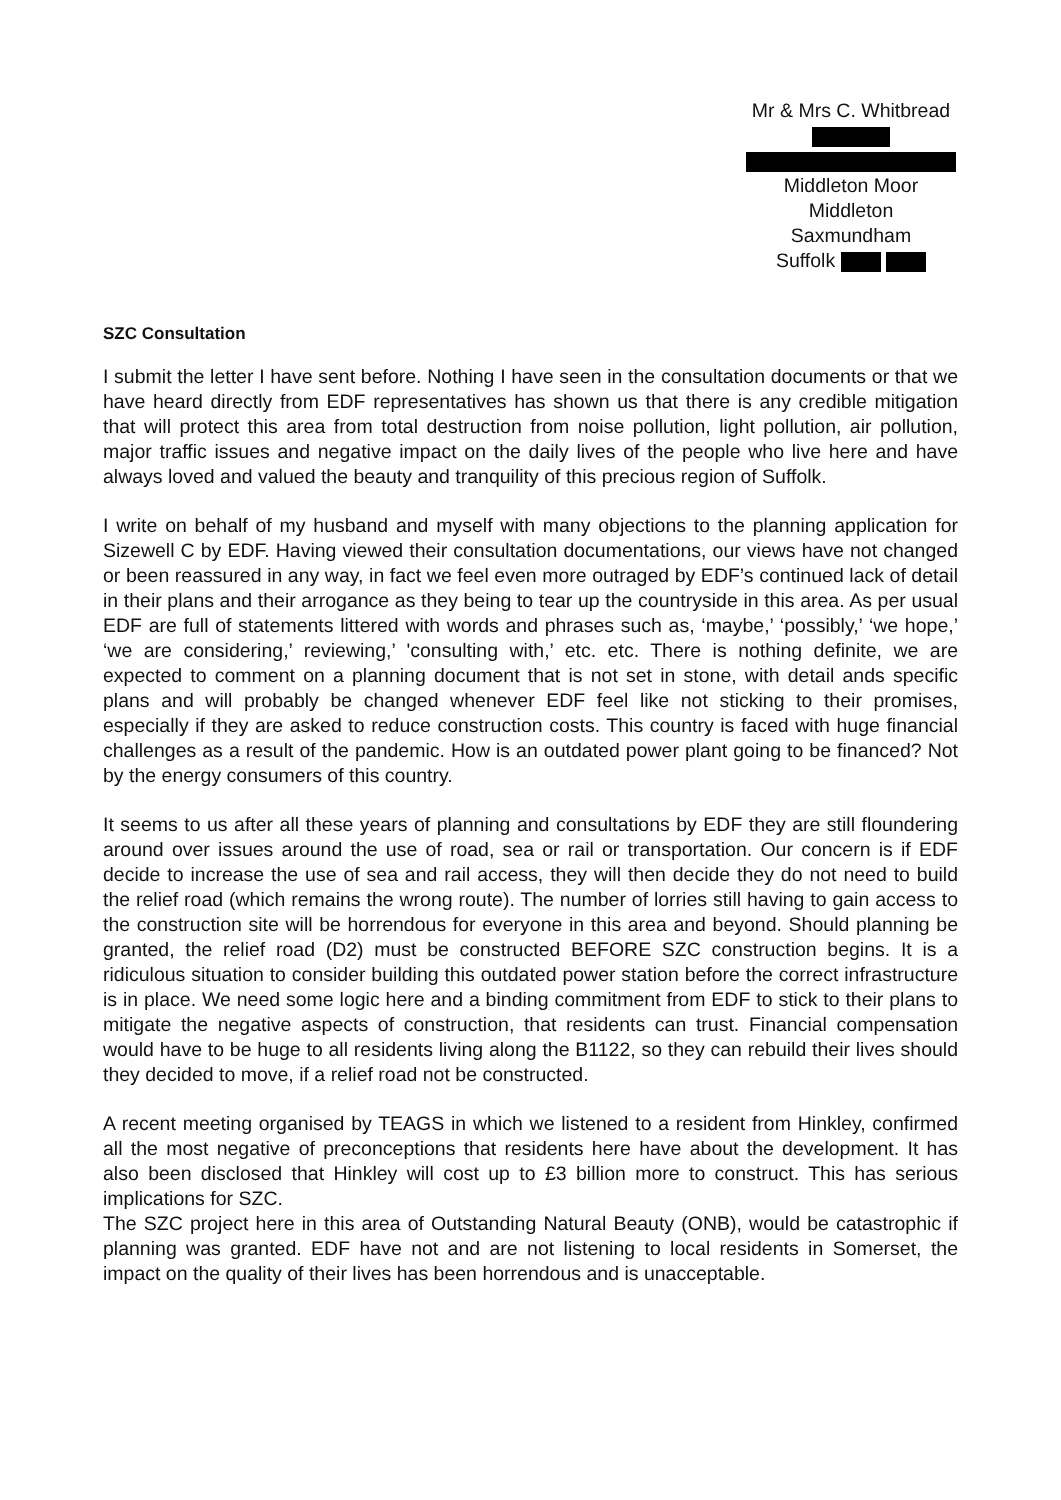Mr & Mrs C. Whitbread
Middleton Moor
Middleton
Saxmundham
Suffolk
SZC Consultation
I submit the letter I have sent before. Nothing I have seen in the consultation documents or that we have heard directly from EDF representatives has shown us that there is any credible mitigation that will protect this area from total destruction from noise pollution, light pollution, air pollution, major traffic issues and negative impact on the daily lives of the people who live here and have always loved and valued the beauty and tranquility of this precious region of Suffolk.
I write on behalf of my husband and myself with many objections to the planning application for Sizewell C by EDF. Having viewed their consultation documentations, our views have not changed or been reassured in any way, in fact we feel even more outraged by EDF’s continued lack of detail in their plans and their arrogance as they being to tear up the countryside in this area. As per usual EDF are full of statements littered with words and phrases such as, ‘maybe,’ ‘possibly,’ ‘we hope,’ ‘we are considering,’ reviewing,’ 'consulting with,’ etc. etc. There is nothing definite, we are expected to comment on a planning document that is not set in stone, with detail ands specific plans and will probably be changed whenever EDF feel like not sticking to their promises, especially if they are asked to reduce construction costs. This country is faced with huge financial challenges as a result of the pandemic. How is an outdated power plant going to be financed? Not by the energy consumers of this country.
It seems to us after all these years of planning and consultations by EDF they are still floundering around over issues around the use of road, sea or rail or transportation. Our concern is if EDF decide to increase the use of sea and rail access, they will then decide they do not need to build the relief road (which remains the wrong route). The number of lorries still having to gain access to the construction site will be horrendous for everyone in this area and beyond. Should planning be granted, the relief road (D2) must be constructed BEFORE SZC construction begins. It is a ridiculous situation to consider building this outdated power station before the correct infrastructure is in place. We need some logic here and a binding commitment from EDF to stick to their plans to mitigate the negative aspects of construction, that residents can trust. Financial compensation would have to be huge to all residents living along the B1122, so they can rebuild their lives should they decided to move, if a relief road not be constructed.
A recent meeting organised by TEAGS in which we listened to a resident from Hinkley, confirmed all the most negative of preconceptions that residents here have about the development. It has also been disclosed that Hinkley will cost up to £3 billion more to construct. This has serious implications for SZC.
The SZC project here in this area of Outstanding Natural Beauty (ONB), would be catastrophic if planning was granted. EDF have not and are not listening to local residents in Somerset, the impact on the quality of their lives has been horrendous and is unacceptable.